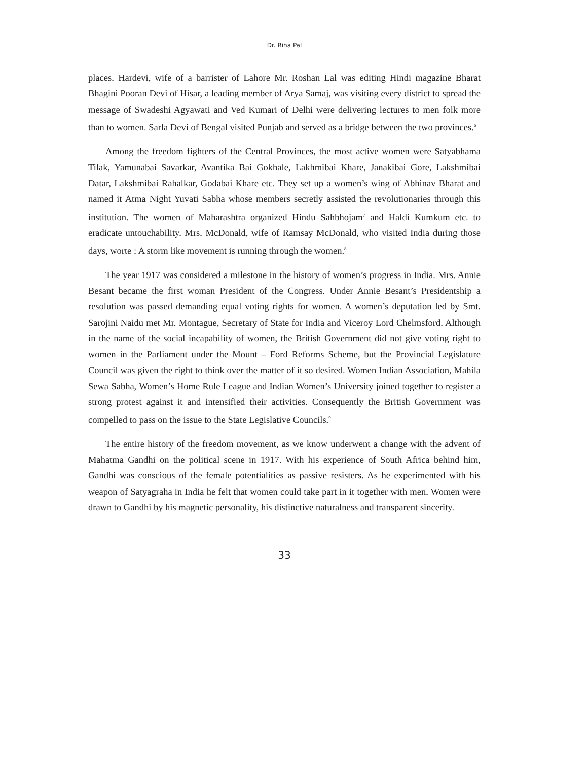Dr. Rina Pal
places. Hardevi, wife of a barrister of Lahore Mr. Roshan Lal was editing Hindi magazine Bharat Bhagini Pooran Devi of Hisar, a leading member of Arya Samaj, was visiting every district to spread the message of Swadeshi Agyawati and Ved Kumari of Delhi were delivering lectures to men folk more than to women. Sarla Devi of Bengal visited Punjab and served as a bridge between the two provinces.<sup>6</sup>
Among the freedom fighters of the Central Provinces, the most active women were Satyabhama Tilak, Yamunabai Savarkar, Avantika Bai Gokhale, Lakhmibai Khare, Janakibai Gore, Lakshmibai Datar, Lakshmibai Rahalkar, Godabai Khare etc. They set up a women’s wing of Abhinav Bharat and named it Atma Night Yuvati Sabha whose members secretly assisted the revolutionaries through this institution. The women of Maharashtra organized Hindu Sahbhojam<sup>7</sup> and Haldi Kumkum etc. to eradicate untouchability. Mrs. McDonald, wife of Ramsay McDonald, who visited India during those days, worte : A storm like movement is running through the women.<sup>8</sup>
The year 1917 was considered a milestone in the history of women’s progress in India. Mrs. Annie Besant became the first woman President of the Congress. Under Annie Besant’s Presidentship a resolution was passed demanding equal voting rights for women. A women’s deputation led by Smt. Sarojini Naidu met Mr. Montague, Secretary of State for India and Viceroy Lord Chelmsford. Although in the name of the social incapability of women, the British Government did not give voting right to women in the Parliament under the Mount – Ford Reforms Scheme, but the Provincial Legislature Council was given the right to think over the matter of it so desired. Women Indian Association, Mahila Sewa Sabha, Women’s Home Rule League and Indian Women’s University joined together to register a strong protest against it and intensified their activities. Consequently the British Government was compelled to pass on the issue to the State Legislative Councils.<sup>9</sup>
The entire history of the freedom movement, as we know underwent a change with the advent of Mahatma Gandhi on the political scene in 1917. With his experience of South Africa behind him, Gandhi was conscious of the female potentialities as passive resisters. As he experimented with his weapon of Satyagraha in India he felt that women could take part in it together with men. Women were drawn to Gandhi by his magnetic personality, his distinctive naturalness and transparent sincerity.
33